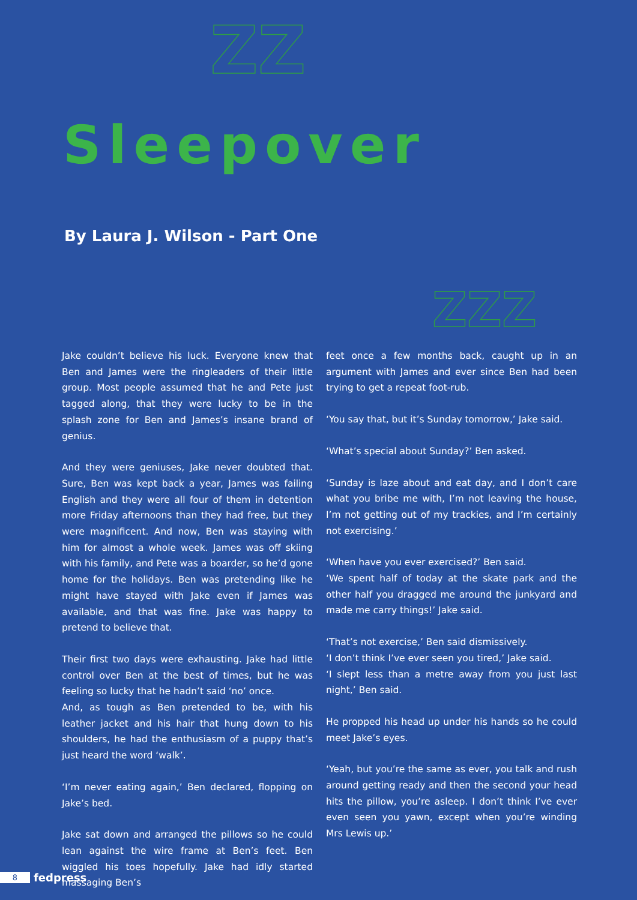ZZ
ZZZ
Sleepover
By Laura J. Wilson - Part One
Jake couldn’t believe his luck. Everyone knew that Ben and James were the ringleaders of their little group. Most people assumed that he and Pete just tagged along, that they were lucky to be in the splash zone for Ben and James’s insane brand of genius.
And they were geniuses, Jake never doubted that. Sure, Ben was kept back a year, James was failing English and they were all four of them in detention more Friday afternoons than they had free, but they were magnificent. And now, Ben was staying with him for almost a whole week. James was off skiing with his family, and Pete was a boarder, so he’d gone home for the holidays. Ben was pretending like he might have stayed with Jake even if James was available, and that was fine. Jake was happy to pretend to believe that.
Their first two days were exhausting. Jake had little control over Ben at the best of times, but he was feeling so lucky that he hadn’t said ‘no’ once.
And, as tough as Ben pretended to be, with his leather jacket and his hair that hung down to his shoulders, he had the enthusiasm of a puppy that’s just heard the word ‘walk’.
‘I’m never eating again,’ Ben declared, flopping on Jake’s bed.
Jake sat down and arranged the pillows so he could lean against the wire frame at Ben’s feet. Ben wiggled his toes hopefully. Jake had idly started massaging Ben’s
feet once a few months back, caught up in an argument with James and ever since Ben had been trying to get a repeat foot-rub.
‘You say that, but it’s Sunday tomorrow,’ Jake said.
‘What’s special about Sunday?’ Ben asked.
‘Sunday is laze about and eat day, and I don’t care what you bribe me with, I’m not leaving the house, I’m not getting out of my trackies, and I’m certainly not exercising.’
‘When have you ever exercised?’ Ben said.
‘We spent half of today at the skate park and the other half you dragged me around the junkyard and made me carry things!’ Jake said.
‘That’s not exercise,’ Ben said dismissively.
‘I don’t think I’ve ever seen you tired,’ Jake said.
‘I slept less than a metre away from you just last night,’ Ben said.
He propped his head up under his hands so he could meet Jake’s eyes.
‘Yeah, but you’re the same as ever, you talk and rush around getting ready and then the second your head hits the pillow, you’re asleep. I don’t think I’ve ever even seen you yawn, except when you’re winding Mrs Lewis up.’
8 fedpress